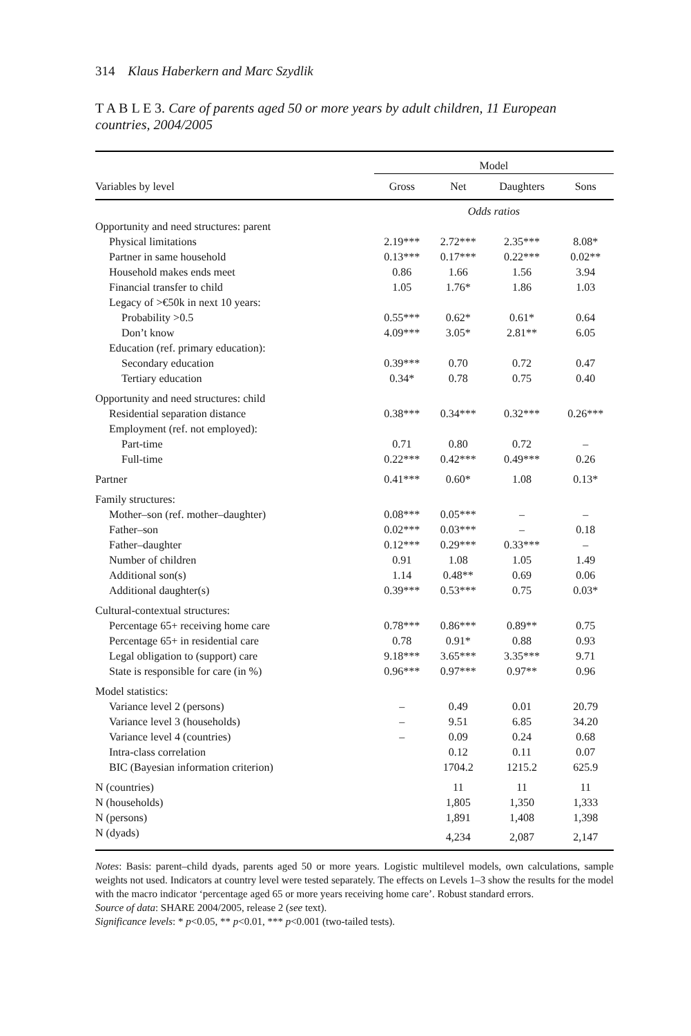314 Klaus Haberkern and Marc Szydlik
T A B L E 3. Care of parents aged 50 or more years by adult children, 11 European countries, 2004/2005
| | Model | | | |
| --- | --- | --- | --- | --- |
| Variables by level | Gross | Net | Daughters | Sons |
| | Odds ratios | | | |
| Opportunity and need structures: parent | | | | |
| Physical limitations | 2.19*** | 2.72*** | 2.35*** | 8.08* |
| Partner in same household | 0.13*** | 0.17*** | 0.22*** | 0.02** |
| Household makes ends meet | 0.86 | 1.66 | 1.56 | 3.94 |
| Financial transfer to child | 1.05 | 1.76* | 1.86 | 1.03 |
| Legacy of >€50k in next 10 years: | | | | |
| Probability >0.5 | 0.55*** | 0.62* | 0.61* | 0.64 |
| Don’t know | 4.09*** | 3.05* | 2.81** | 6.05 |
| Education (ref. primary education): | | | | |
| Secondary education | 0.39*** | 0.70 | 0.72 | 0.47 |
| Tertiary education | 0.34* | 0.78 | 0.75 | 0.40 |
| Opportunity and need structures: child | | | | |
| Residential separation distance | 0.38*** | 0.34*** | 0.32*** | 0.26*** |
| Employment (ref. not employed): | | | | |
| Part-time | 0.71 | 0.80 | 0.72 | – |
| Full-time | 0.22*** | 0.42*** | 0.49*** | 0.26 |
| Partner | 0.41*** | 0.60* | 1.08 | 0.13* |
| Family structures: | | | | |
| Mother–son (ref. mother–daughter) | 0.08*** | 0.05*** | – | – |
| Father–son | 0.02*** | 0.03*** | – | 0.18 |
| Father–daughter | 0.12*** | 0.29*** | 0.33*** | – |
| Number of children | 0.91 | 1.08 | 1.05 | 1.49 |
| Additional son(s) | 1.14 | 0.48** | 0.69 | 0.06 |
| Additional daughter(s) | 0.39*** | 0.53*** | 0.75 | 0.03* |
| Cultural-contextual structures: | | | | |
| Percentage 65+ receiving home care | 0.78*** | 0.86*** | 0.89** | 0.75 |
| Percentage 65+ in residential care | 0.78 | 0.91* | 0.88 | 0.93 |
| Legal obligation to (support) care | 9.18*** | 3.65*** | 3.35*** | 9.71 |
| State is responsible for care (in %) | 0.96*** | 0.97*** | 0.97** | 0.96 |
| Model statistics: | | | | |
| Variance level 2 (persons) | – | 0.49 | 0.01 | 20.79 |
| Variance level 3 (households) | – | 9.51 | 6.85 | 34.20 |
| Variance level 4 (countries) | – | 0.09 | 0.24 | 0.68 |
| Intra-class correlation | | 0.12 | 0.11 | 0.07 |
| BIC (Bayesian information criterion) | | 1704.2 | 1215.2 | 625.9 |
| N (countries) | | 11 | 11 | 11 |
| N (households) | | 1,805 | 1,350 | 1,333 |
| N (persons) | | 1,891 | 1,408 | 1,398 |
| N (dyads) | | 4,234 | 2,087 | 2,147 |
Notes: Basis: parent–child dyads, parents aged 50 or more years. Logistic multilevel models, own calculations, sample weights not used. Indicators at country level were tested separately. The effects on Levels 1–3 show the results for the model with the macro indicator ‘percentage aged 65 or more years receiving home care’. Robust standard errors.
Source of data: SHARE 2004/2005, release 2 (see text).
Significance levels: * p<0.05, ** p<0.01, *** p<0.001 (two-tailed tests).